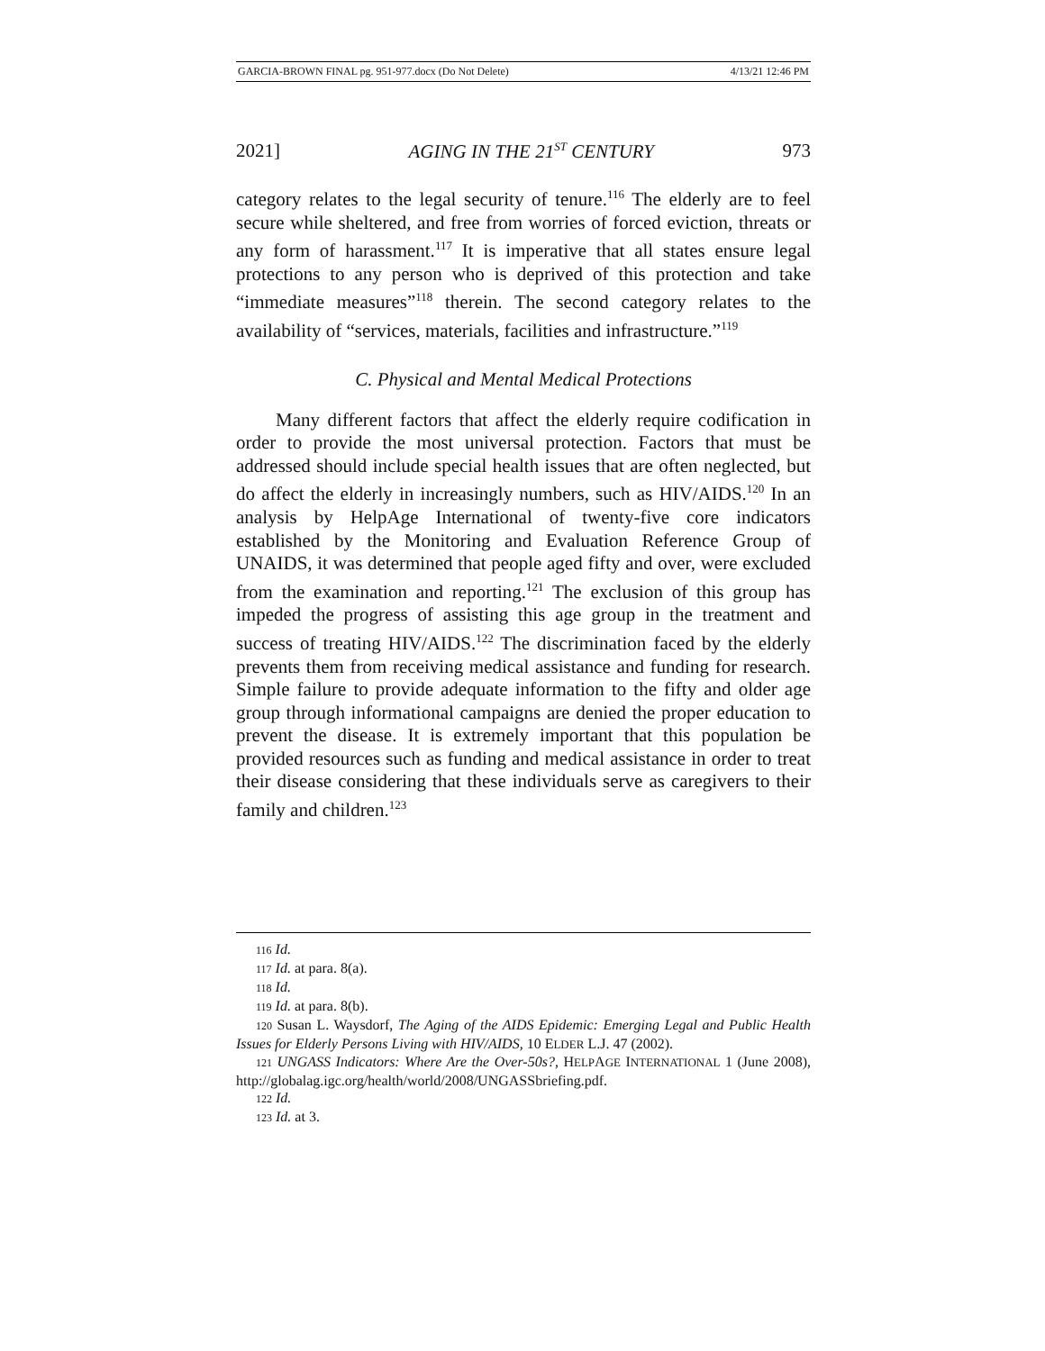GARCIA-BROWN FINAL pg. 951-977.docx (Do Not Delete) 4/13/21 12:46 PM
2021] AGING IN THE 21<sup>ST</sup> CENTURY 973
category relates to the legal security of tenure.<sup>116</sup> The elderly are to feel secure while sheltered, and free from worries of forced eviction, threats or any form of harassment.<sup>117</sup> It is imperative that all states ensure legal protections to any person who is deprived of this protection and take “immediate measures”<sup>118</sup> therein. The second category relates to the availability of “services, materials, facilities and infrastructure.”<sup>119</sup>
C. Physical and Mental Medical Protections
Many different factors that affect the elderly require codification in order to provide the most universal protection. Factors that must be addressed should include special health issues that are often neglected, but do affect the elderly in increasingly numbers, such as HIV/AIDS.<sup>120</sup> In an analysis by HelpAge International of twenty-five core indicators established by the Monitoring and Evaluation Reference Group of UNAIDS, it was determined that people aged fifty and over, were excluded from the examination and reporting.<sup>121</sup> The exclusion of this group has impeded the progress of assisting this age group in the treatment and success of treating HIV/AIDS.<sup>122</sup> The discrimination faced by the elderly prevents them from receiving medical assistance and funding for research. Simple failure to provide adequate information to the fifty and older age group through informational campaigns are denied the proper education to prevent the disease. It is extremely important that this population be provided resources such as funding and medical assistance in order to treat their disease considering that these individuals serve as caregivers to their family and children.<sup>123</sup>
116 Id.
117 Id. at para. 8(a).
118 Id.
119 Id. at para. 8(b).
120 Susan L. Waysdorf, The Aging of the AIDS Epidemic: Emerging Legal and Public Health Issues for Elderly Persons Living with HIV/AIDS, 10 ELDER L.J. 47 (2002).
121 UNGASS Indicators: Where Are the Over-50s?, HELPAGE INTERNATIONAL 1 (June 2008), http://globalag.igc.org/health/world/2008/UNGASSbriefing.pdf.
122 Id.
123 Id. at 3.